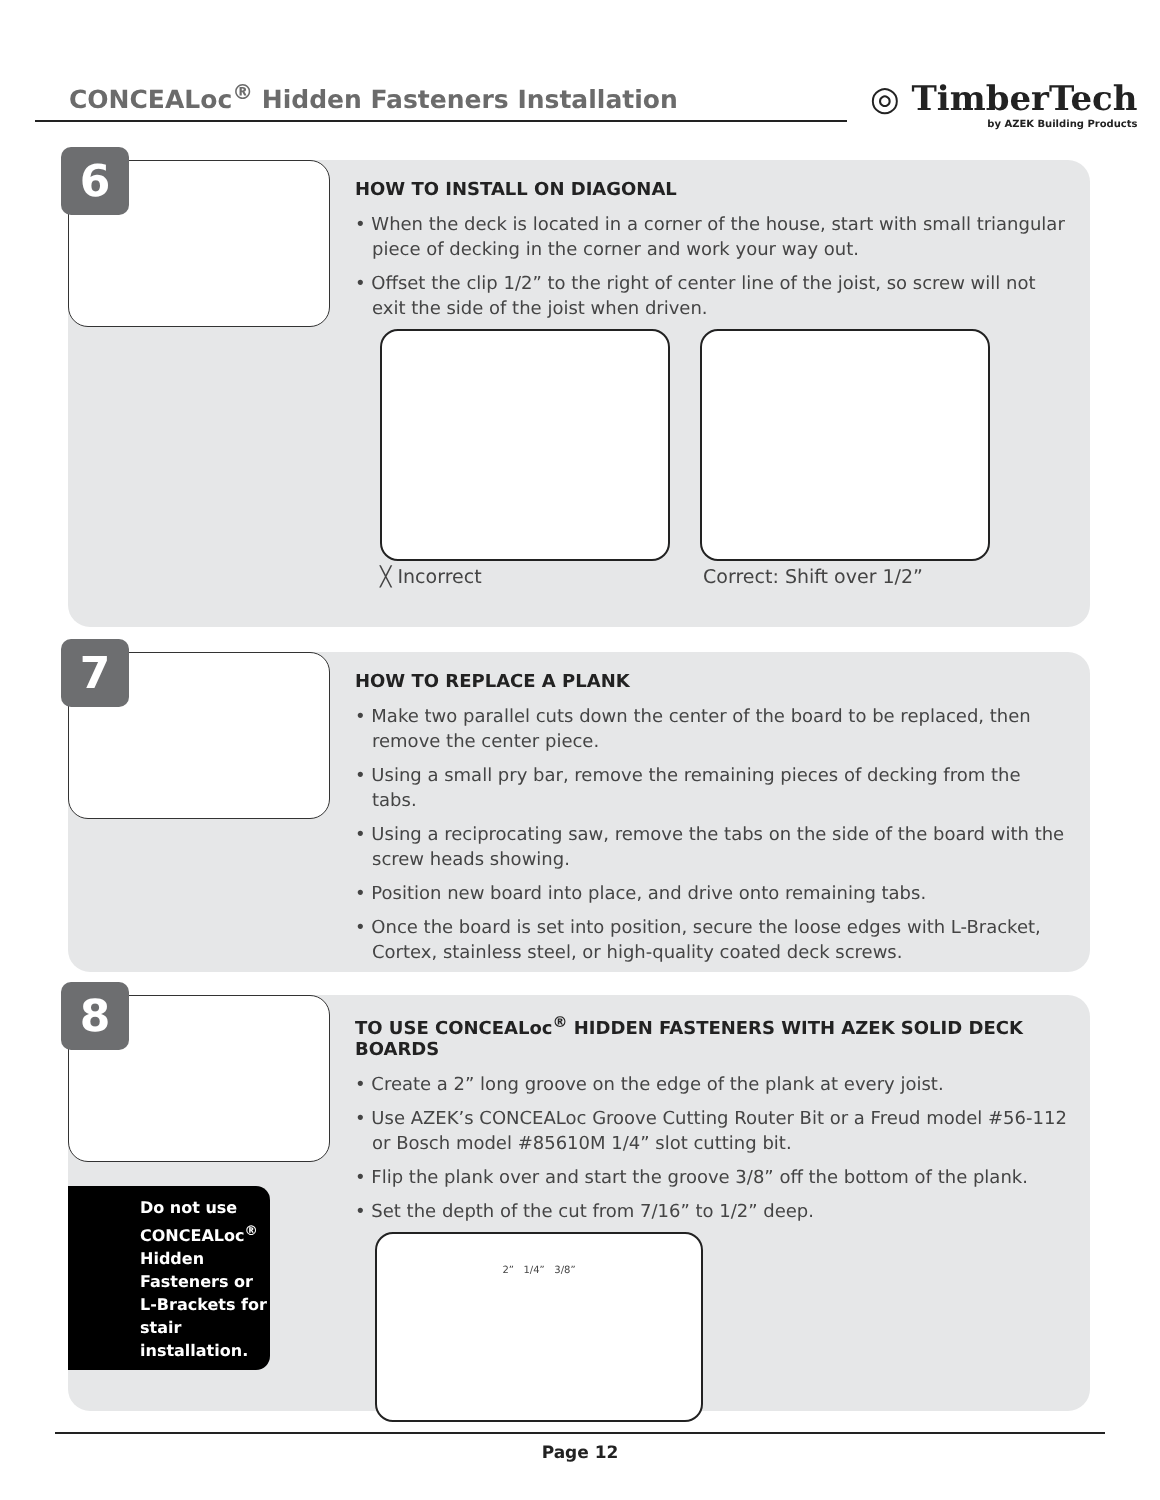CONCEALoc<sup>®</sup> Hidden Fasteners Installation
◎ TimberTech
by AZEK Building Products
6
HOW TO INSTALL ON DIAGONAL
• When the deck is located in a corner of the house, start with small triangular piece of decking in the corner and work your way out.
• Offset the clip 1/2” to the right of center line of the joist, so screw will not exit the side of the joist when driven.
╳ Incorrect Correct: Shift over 1/2”
7
HOW TO REPLACE A PLANK
• Make two parallel cuts down the center of the board to be replaced, then remove the center piece.
• Using a small pry bar, remove the remaining pieces of decking from the tabs.
• Using a reciprocating saw, remove the tabs on the side of the board with the screw heads showing.
• Position new board into place, and drive onto remaining tabs.
• Once the board is set into position, secure the loose edges with L-Bracket, Cortex, stainless steel, or high-quality coated deck screws.
8
TO USE CONCEALoc<sup>®</sup> HIDDEN FASTENERS WITH AZEK SOLID DECK BOARDS
• Create a 2” long groove on the edge of the plank at every joist.
• Use AZEK’s CONCEALoc Groove Cutting Router Bit or a Freud model #56-112 or Bosch model #85610M 1/4” slot cutting bit.
• Flip the plank over and start the groove 3/8” off the bottom of the plank.
• Set the depth of the cut from 7/16” to 1/2” deep.
2” 1/4” 3/8”
Do not use CONCEALoc<sup>®</sup> Hidden Fasteners or L-Brackets for stair installation.
Page 12